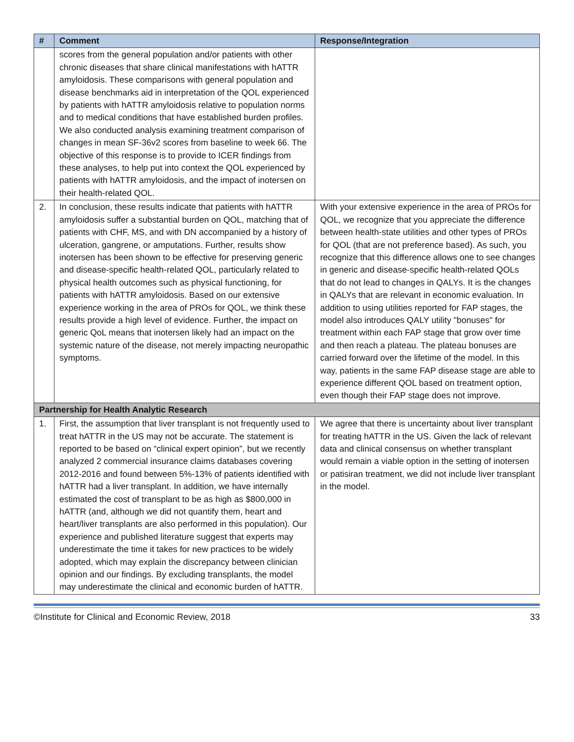| # | Comment | Response/Integration |
| --- | --- | --- |
| | scores from the general population and/or patients with other chronic diseases that share clinical manifestations with hATTR amyloidosis. These comparisons with general population and disease benchmarks aid in interpretation of the QOL experienced by patients with hATTR amyloidosis relative to population norms and to medical conditions that have established burden profiles. We also conducted analysis examining treatment comparison of changes in mean SF-36v2 scores from baseline to week 66. The objective of this response is to provide to ICER findings from these analyses, to help put into context the QOL experienced by patients with hATTR amyloidosis, and the impact of inotersen on their health-related QOL. | |
| 2. | In conclusion, these results indicate that patients with hATTR amyloidosis suffer a substantial burden on QOL, matching that of patients with CHF, MS, and with DN accompanied by a history of ulceration, gangrene, or amputations. Further, results show inotersen has been shown to be effective for preserving generic and disease-specific health-related QOL, particularly related to physical health outcomes such as physical functioning, for patients with hATTR amyloidosis. Based on our extensive experience working in the area of PROs for QOL, we think these results provide a high level of evidence. Further, the impact on generic QoL means that inotersen likely had an impact on the systemic nature of the disease, not merely impacting neuropathic symptoms. | With your extensive experience in the area of PROs for QOL, we recognize that you appreciate the difference between health-state utilities and other types of PROs for QOL (that are not preference based). As such, you recognize that this difference allows one to see changes in generic and disease-specific health-related QOLs that do not lead to changes in QALYs. It is the changes in QALYs that are relevant in economic evaluation. In addition to using utilities reported for FAP stages, the model also introduces QALY utility "bonuses" for treatment within each FAP stage that grow over time and then reach a plateau. The plateau bonuses are carried forward over the lifetime of the model. In this way, patients in the same FAP disease stage are able to experience different QOL based on treatment option, even though their FAP stage does not improve. |
| Partnership for Health Analytic Research | | |
| 1. | First, the assumption that liver transplant is not frequently used to treat hATTR in the US may not be accurate. The statement is reported to be based on “clinical expert opinion”, but we recently analyzed 2 commercial insurance claims databases covering 2012-2016 and found between 5%-13% of patients identified with hATTR had a liver transplant. In addition, we have internally estimated the cost of transplant to be as high as $800,000 in hATTR (and, although we did not quantify them, heart and heart/liver transplants are also performed in this population). Our experience and published literature suggest that experts may underestimate the time it takes for new practices to be widely adopted, which may explain the discrepancy between clinician opinion and our findings. By excluding transplants, the model may underestimate the clinical and economic burden of hATTR. | We agree that there is uncertainty about liver transplant for treating hATTR in the US. Given the lack of relevant data and clinical consensus on whether transplant would remain a viable option in the setting of inotersen or patisiran treatment, we did not include liver transplant in the model. |
©Institute for Clinical and Economic Review, 2018 33